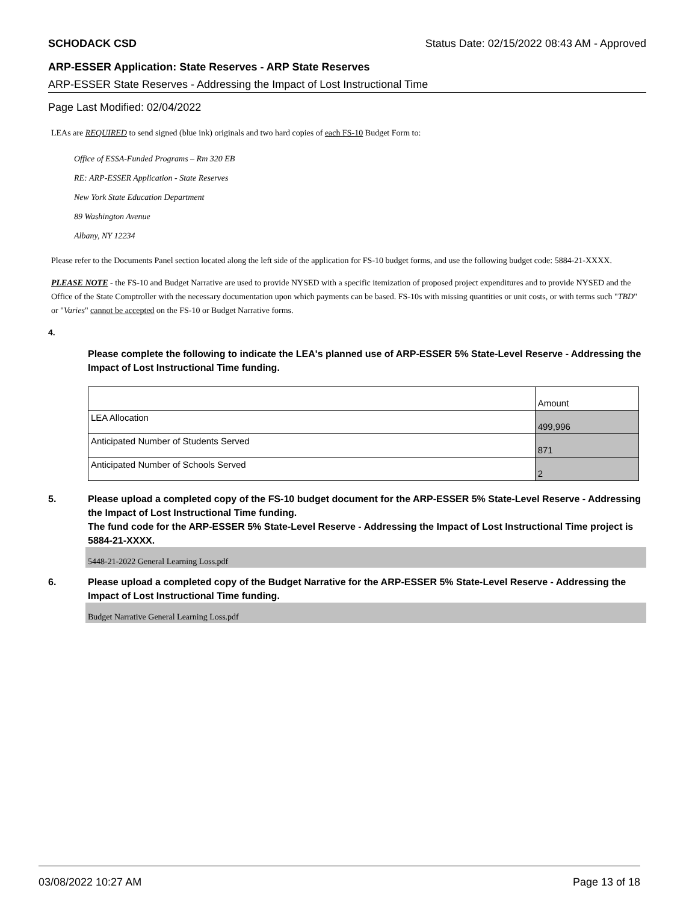SCHODACK CSD Status Date: 02/15/2022 08:43 AM - Approved
ARP-ESSER Application: State Reserves - ARP State Reserves
ARP-ESSER State Reserves - Addressing the Impact of Lost Instructional Time
Page Last Modified: 02/04/2022
LEAs are REQUIRED to send signed (blue ink) originals and two hard copies of each FS-10 Budget Form to:
Office of ESSA-Funded Programs – Rm 320 EB
RE: ARP-ESSER Application - State Reserves
New York State Education Department
89 Washington Avenue
Albany, NY 12234
Please refer to the Documents Panel section located along the left side of the application for FS-10 budget forms, and use the following budget code: 5884-21-XXXX.
PLEASE NOTE - the FS-10 and Budget Narrative are used to provide NYSED with a specific itemization of proposed project expenditures and to provide NYSED and the Office of the State Comptroller with the necessary documentation upon which payments can be based. FS-10s with missing quantities or unit costs, or with terms such "TBD" or "Varies" cannot be accepted on the FS-10 or Budget Narrative forms.
4.
Please complete the following to indicate the LEA's planned use of ARP-ESSER 5% State-Level Reserve - Addressing the Impact of Lost Instructional Time funding.
| | Amount |
| LEA Allocation | 499,996 |
| Anticipated Number of Students Served | 871 |
| Anticipated Number of Schools Served | 2 |
5. Please upload a completed copy of the FS-10 budget document for the ARP-ESSER 5% State-Level Reserve - Addressing the Impact of Lost Instructional Time funding.
The fund code for the ARP-ESSER 5% State-Level Reserve - Addressing the Impact of Lost Instructional Time project is 5884-21-XXXX.
5448-21-2022 General Learning Loss.pdf
6. Please upload a completed copy of the Budget Narrative for the ARP-ESSER 5% State-Level Reserve - Addressing the Impact of Lost Instructional Time funding.
Budget Narrative General Learning Loss.pdf
03/08/2022 10:27 AM Page 13 of 18